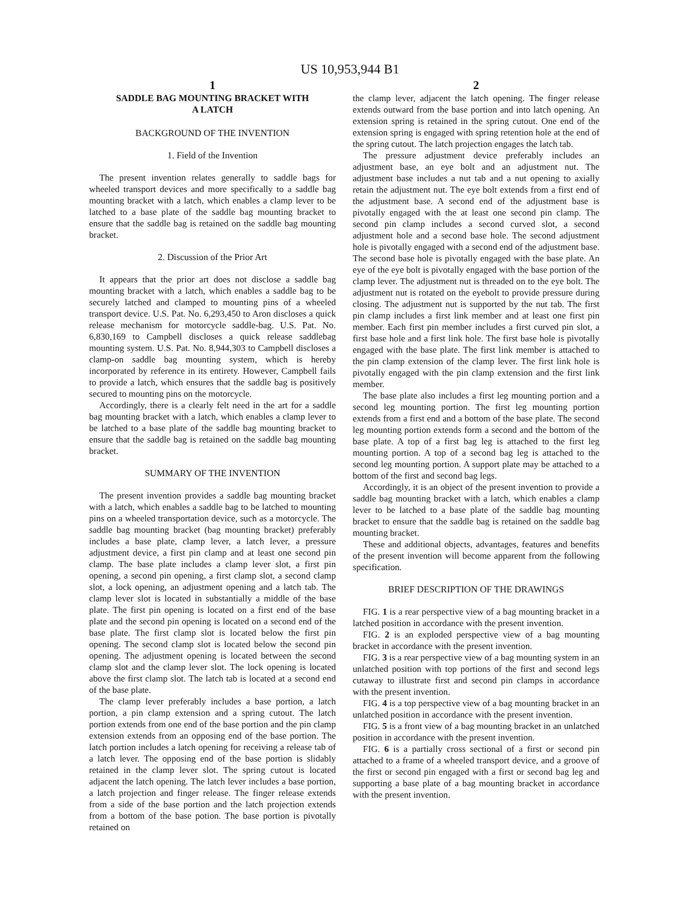US 10,953,944 B1
1
SADDLE BAG MOUNTING BRACKET WITH
A LATCH
BACKGROUND OF THE INVENTION
1. Field of the Invention
The present invention relates generally to saddle bags for wheeled transport devices and more specifically to a saddle bag mounting bracket with a latch, which enables a clamp lever to be latched to a base plate of the saddle bag mounting bracket to ensure that the saddle bag is retained on the saddle bag mounting bracket.
2. Discussion of the Prior Art
It appears that the prior art does not disclose a saddle bag mounting bracket with a latch, which enables a saddle bag to be securely latched and clamped to mounting pins of a wheeled transport device. U.S. Pat. No. 6,293,450 to Aron discloses a quick release mechanism for motorcycle saddle-bag. U.S. Pat. No. 6,830,169 to Campbell discloses a quick release saddlebag mounting system. U.S. Pat. No. 8,944,303 to Campbell discloses a clamp-on saddle bag mounting system, which is hereby incorporated by reference in its entirety. However, Campbell fails to provide a latch, which ensures that the saddle bag is positively secured to mounting pins on the motorcycle.
Accordingly, there is a clearly felt need in the art for a saddle bag mounting bracket with a latch, which enables a clamp lever to be latched to a base plate of the saddle bag mounting bracket to ensure that the saddle bag is retained on the saddle bag mounting bracket.
SUMMARY OF THE INVENTION
The present invention provides a saddle bag mounting bracket with a latch, which enables a saddle bag to be latched to mounting pins on a wheeled transportation device, such as a motorcycle. The saddle bag mounting bracket (bag mounting bracket) preferably includes a base plate, clamp lever, a latch lever, a pressure adjustment device, a first pin clamp and at least one second pin clamp. The base plate includes a clamp lever slot, a first pin opening, a second pin opening, a first clamp slot, a second clamp slot, a lock opening, an adjustment opening and a latch tab. The clamp lever slot is located in substantially a middle of the base plate. The first pin opening is located on a first end of the base plate and the second pin opening is located on a second end of the base plate. The first clamp slot is located below the first pin opening. The second clamp slot is located below the second pin opening. The adjustment opening is located between the second clamp slot and the clamp lever slot. The lock opening is located above the first clamp slot. The latch tab is located at a second end of the base plate.
The clamp lever preferably includes a base portion, a latch portion, a pin clamp extension and a spring cutout. The latch portion extends from one end of the base portion and the pin clamp extension extends from an opposing end of the base portion. The latch portion includes a latch opening for receiving a release tab of a latch lever. The opposing end of the base portion is slidably retained in the clamp lever slot. The spring cutout is located adjacent the latch opening. The latch lever includes a base portion, a latch projection and finger release. The finger release extends from a side of the base portion and the latch projection extends from a bottom of the base potion. The base portion is pivotally retained on
2
the clamp lever, adjacent the latch opening. The finger release extends outward from the base portion and into latch opening. An extension spring is retained in the spring cutout. One end of the extension spring is engaged with spring retention hole at the end of the spring cutout. The latch projection engages the latch tab.
The pressure adjustment device preferably includes an adjustment base, an eye bolt and an adjustment nut. The adjustment base includes a nut tab and a nut opening to axially retain the adjustment nut. The eye bolt extends from a first end of the adjustment base. A second end of the adjustment base is pivotally engaged with the at least one second pin clamp. The second pin clamp includes a second curved slot, a second adjustment hole and a second base hole. The second adjustment hole is pivotally engaged with a second end of the adjustment base. The second base hole is pivotally engaged with the base plate. An eye of the eye bolt is pivotally engaged with the base portion of the clamp lever. The adjustment nut is threaded on to the eye bolt. The adjustment nut is rotated on the eyebolt to provide pressure during closing. The adjustment nut is supported by the nut tab. The first pin clamp includes a first link member and at least one first pin member. Each first pin member includes a first curved pin slot, a first base hole and a first link hole. The first base hole is pivotally engaged with the base plate. The first link member is attached to the pin clamp extension of the clamp lever. The first link hole is pivotally engaged with the pin clamp extension and the first link member.
The base plate also includes a first leg mounting portion and a second leg mounting portion. The first leg mounting portion extends from a first end and a bottom of the base plate. The second leg mounting portion extends form a second and the bottom of the base plate. A top of a first bag leg is attached to the first leg mounting portion. A top of a second bag leg is attached to the second leg mounting portion. A support plate may be attached to a bottom of the first and second bag legs.
Accordingly, it is an object of the present invention to provide a saddle bag mounting bracket with a latch, which enables a clamp lever to be latched to a base plate of the saddle bag mounting bracket to ensure that the saddle bag is retained on the saddle bag mounting bracket.
These and additional objects, advantages, features and benefits of the present invention will become apparent from the following specification.
BRIEF DESCRIPTION OF THE DRAWINGS
FIG. 1 is a rear perspective view of a bag mounting bracket in a latched position in accordance with the present invention.
FIG. 2 is an exploded perspective view of a bag mounting bracket in accordance with the present invention.
FIG. 3 is a rear perspective view of a bag mounting system in an unlatched position with top portions of the first and second legs cutaway to illustrate first and second pin clamps in accordance with the present invention.
FIG. 4 is a top perspective view of a bag mounting bracket in an unlatched position in accordance with the present invention.
FIG. 5 is a front view of a bag mounting bracket in an unlatched position in accordance with the present invention.
FIG. 6 is a partially cross sectional of a first or second pin attached to a frame of a wheeled transport device, and a groove of the first or second pin engaged with a first or second bag leg and supporting a base plate of a bag mounting bracket in accordance with the present invention.